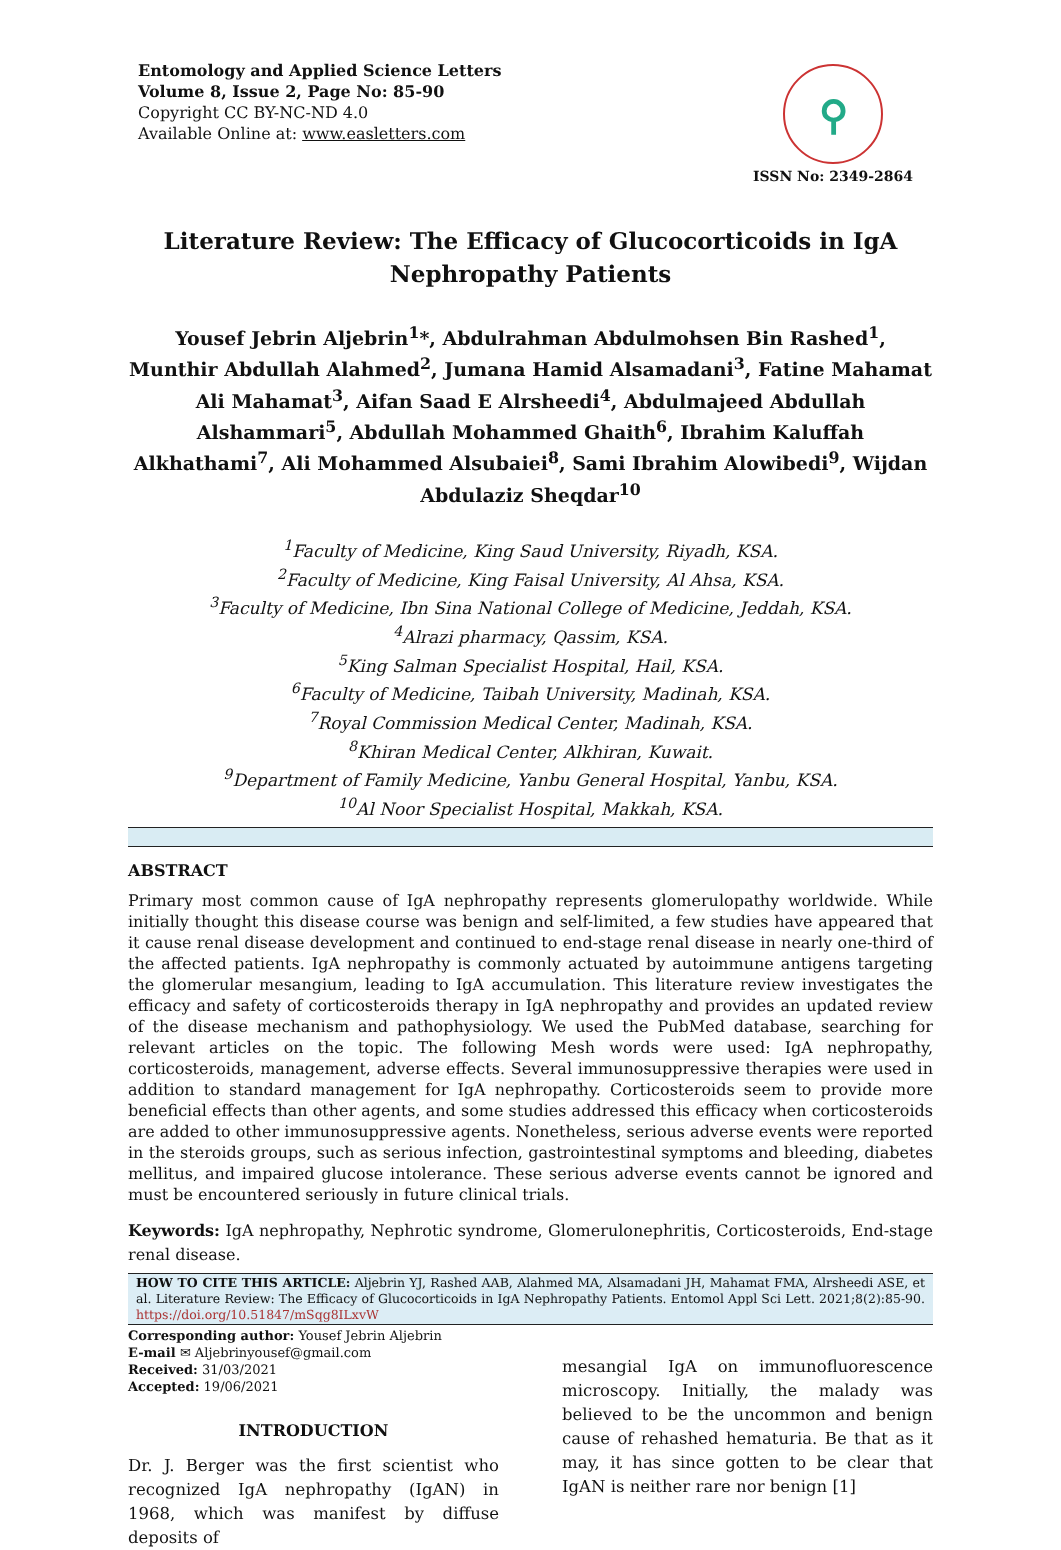Entomology and Applied Science Letters
Volume 8, Issue 2, Page No: 85-90
Copyright CC BY-NC-ND 4.0
Available Online at: www.easletters.com
⚲
ISSN No: 2349-2864
Literature Review: The Efficacy of Glucocorticoids in IgA Nephropathy Patients
Yousef Jebrin Aljebrin<sup>1</sup>*, Abdulrahman Abdulmohsen Bin Rashed<sup>1</sup>, Munthir Abdullah Alahmed<sup>2</sup>, Jumana Hamid Alsamadani<sup>3</sup>, Fatine Mahamat Ali Mahamat<sup>3</sup>, Aifan Saad E Alrsheedi<sup>4</sup>, Abdulmajeed Abdullah Alshammari<sup>5</sup>, Abdullah Mohammed Ghaith<sup>6</sup>, Ibrahim Kaluffah Alkhathami<sup>7</sup>, Ali Mohammed Alsubaiei<sup>8</sup>, Sami Ibrahim Alowibedi<sup>9</sup>, Wijdan Abdulaziz Sheqdar<sup>10</sup>
<sup>1</sup> Faculty of Medicine, King Saud University, Riyadh, KSA.
<sup>2</sup> Faculty of Medicine, King Faisal University, Al Ahsa, KSA.
<sup>3</sup> Faculty of Medicine, Ibn Sina National College of Medicine, Jeddah, KSA.
<sup>4</sup> Alrazi pharmacy, Qassim, KSA.
<sup>5</sup> King Salman Specialist Hospital, Hail, KSA.
<sup>6</sup> Faculty of Medicine, Taibah University, Madinah, KSA.
<sup>7</sup> Royal Commission Medical Center, Madinah, KSA.
<sup>8</sup> Khiran Medical Center, Alkhiran, Kuwait.
<sup>9</sup> Department of Family Medicine, Yanbu General Hospital, Yanbu, KSA.
<sup>10</sup> Al Noor Specialist Hospital, Makkah, KSA.
ABSTRACT
Primary most common cause of IgA nephropathy represents glomerulopathy worldwide. While initially thought this disease course was benign and self-limited, a few studies have appeared that it cause renal disease development and continued to end-stage renal disease in nearly one-third of the affected patients. IgA nephropathy is commonly actuated by autoimmune antigens targeting the glomerular mesangium, leading to IgA accumulation. This literature review investigates the efficacy and safety of corticosteroids therapy in IgA nephropathy and provides an updated review of the disease mechanism and pathophysiology. We used the PubMed database, searching for relevant articles on the topic. The following Mesh words were used: IgA nephropathy, corticosteroids, management, adverse effects. Several immunosuppressive therapies were used in addition to standard management for IgA nephropathy. Corticosteroids seem to provide more beneficial effects than other agents, and some studies addressed this efficacy when corticosteroids are added to other immunosuppressive agents. Nonetheless, serious adverse events were reported in the steroids groups, such as serious infection, gastrointestinal symptoms and bleeding, diabetes mellitus, and impaired glucose intolerance. These serious adverse events cannot be ignored and must be encountered seriously in future clinical trials.
Keywords: IgA nephropathy, Nephrotic syndrome, Glomerulonephritis, Corticosteroids, End-stage renal disease.
HOW TO CITE THIS ARTICLE: Aljebrin YJ, Rashed AAB, Alahmed MA, Alsamadani JH, Mahamat FMA, Alrsheedi ASE, et al. Literature Review: The Efficacy of Glucocorticoids in IgA Nephropathy Patients. Entomol Appl Sci Lett. 2021;8(2):85-90. https://doi.org/10.51847/mSqg8ILxvW
Corresponding author: Yousef Jebrin Aljebrin
E-mail ✉ Aljebrinyousef@gmail.com
Received: 31/03/2021
Accepted: 19/06/2021
INTRODUCTION
Dr. J. Berger was the first scientist who recognized IgA nephropathy (IgAN) in 1968, which was manifest by diffuse deposits of
mesangial IgA on immunofluorescence microscopy. Initially, the malady was believed to be the uncommon and benign cause of rehashed hematuria. Be that as it may, it has since gotten to be clear that IgAN is neither rare nor benign [1]